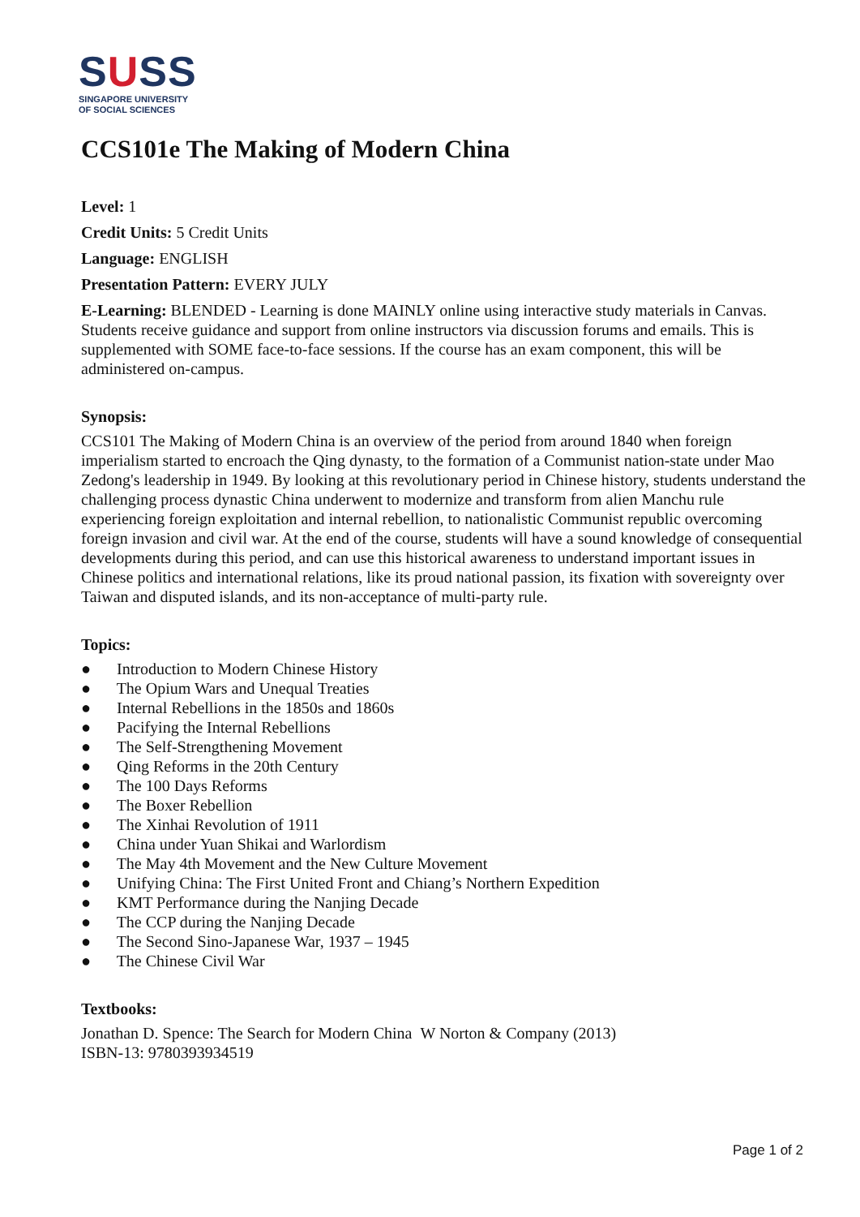SUSS
SINGAPORE UNIVERSITY
OF SOCIAL SCIENCES
CCS101e The Making of Modern China
Level: 1
Credit Units: 5 Credit Units
Language: ENGLISH
Presentation Pattern: EVERY JULY
E-Learning: BLENDED - Learning is done MAINLY online using interactive study materials in Canvas. Students receive guidance and support from online instructors via discussion forums and emails. This is supplemented with SOME face-to-face sessions. If the course has an exam component, this will be administered on-campus.
Synopsis:
CCS101 The Making of Modern China is an overview of the period from around 1840 when foreign imperialism started to encroach the Qing dynasty, to the formation of a Communist nation-state under Mao Zedong's leadership in 1949. By looking at this revolutionary period in Chinese history, students understand the challenging process dynastic China underwent to modernize and transform from alien Manchu rule experiencing foreign exploitation and internal rebellion, to nationalistic Communist republic overcoming foreign invasion and civil war. At the end of the course, students will have a sound knowledge of consequential developments during this period, and can use this historical awareness to understand important issues in Chinese politics and international relations, like its proud national passion, its fixation with sovereignty over Taiwan and disputed islands, and its non-acceptance of multi-party rule.
Topics:
● Introduction to Modern Chinese History
● The Opium Wars and Unequal Treaties
● Internal Rebellions in the 1850s and 1860s
● Pacifying the Internal Rebellions
● The Self-Strengthening Movement
● Qing Reforms in the 20th Century
● The 100 Days Reforms
● The Boxer Rebellion
● The Xinhai Revolution of 1911
● China under Yuan Shikai and Warlordism
● The May 4th Movement and the New Culture Movement
● Unifying China: The First United Front and Chiang’s Northern Expedition
● KMT Performance during the Nanjing Decade
● The CCP during the Nanjing Decade
● The Second Sino-Japanese War, 1937 – 1945
● The Chinese Civil War
Textbooks:
Jonathan D. Spence: The Search for Modern China W Norton & Company (2013)
ISBN-13: 9780393934519
Page 1 of 2